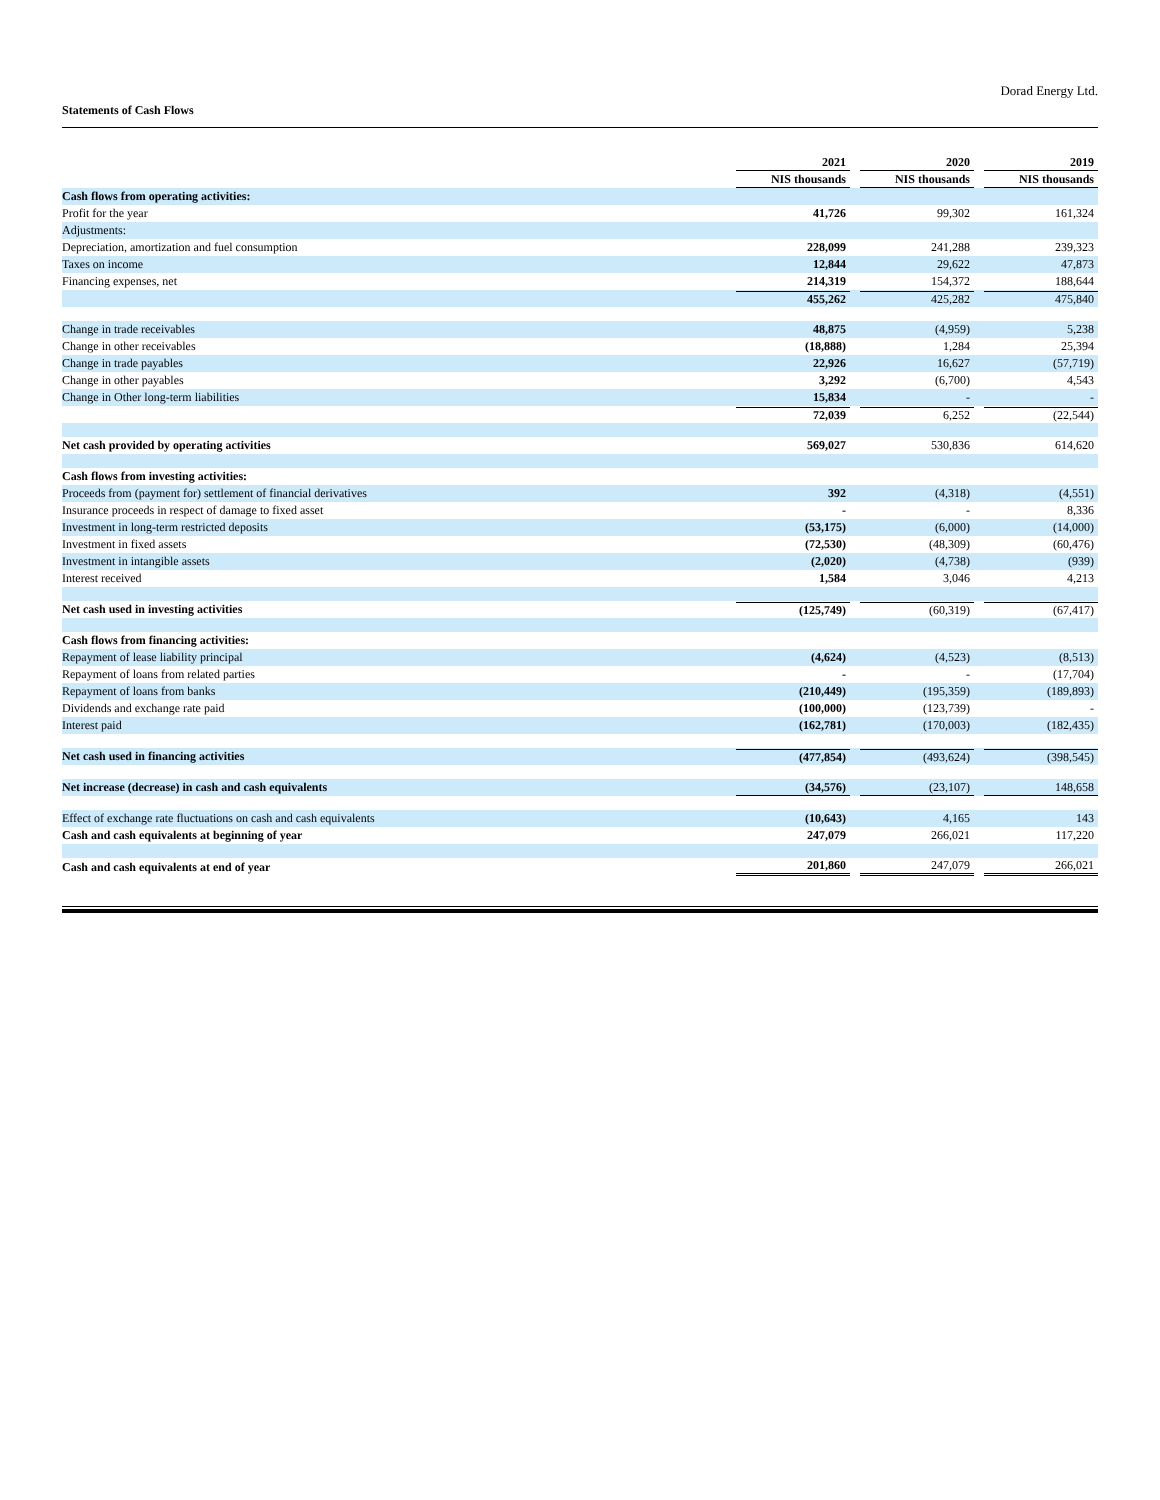Dorad Energy Ltd.
Statements of Cash Flows
| | 2021 | 2020 | 2019 |
| --- | --- | --- | --- |
| | NIS thousands | NIS thousands | NIS thousands |
| Cash flows from operating activities: | | | |
| Profit for the year | 41,726 | 99,302 | 161,324 |
| Adjustments: | | | |
| Depreciation, amortization and fuel consumption | 228,099 | 241,288 | 239,323 |
| Taxes on income | 12,844 | 29,622 | 47,873 |
| Financing expenses, net | 214,319 | 154,372 | 188,644 |
| | 455,262 | 425,282 | 475,840 |
| Change in trade receivables | 48,875 | (4,959) | 5,238 |
| Change in other receivables | (18,888) | 1,284 | 25,394 |
| Change in trade payables | 22,926 | 16,627 | (57,719) |
| Change in other payables | 3,292 | (6,700) | 4,543 |
| Change in Other long-term liabilities | 15,834 | - | - |
| | 72,039 | 6,252 | (22,544) |
| Net cash provided by operating activities | 569,027 | 530,836 | 614,620 |
| Cash flows from investing activities: | | | |
| Proceeds from (payment for) settlement of financial derivatives | 392 | (4,318) | (4,551) |
| Insurance proceeds in respect of damage to fixed asset | - | - | 8,336 |
| Investment in long-term restricted deposits | (53,175) | (6,000) | (14,000) |
| Investment in fixed assets | (72,530) | (48,309) | (60,476) |
| Investment in intangible assets | (2,020) | (4,738) | (939) |
| Interest received | 1,584 | 3,046 | 4,213 |
| Net cash used in investing activities | (125,749) | (60,319) | (67,417) |
| Cash flows from financing activities: | | | |
| Repayment of lease liability principal | (4,624) | (4,523) | (8,513) |
| Repayment of loans from related parties | - | - | (17,704) |
| Repayment of loans from banks | (210,449) | (195,359) | (189,893) |
| Dividends and exchange rate paid | (100,000) | (123,739) | - |
| Interest paid | (162,781) | (170,003) | (182,435) |
| Net cash used in financing activities | (477,854) | (493,624) | (398,545) |
| Net increase (decrease) in cash and cash equivalents | (34,576) | (23,107) | 148,658 |
| Effect of exchange rate fluctuations on cash and cash equivalents | (10,643) | 4,165 | 143 |
| Cash and cash equivalents at beginning of year | 247,079 | 266,021 | 117,220 |
| Cash and cash equivalents at end of year | 201,860 | 247,079 | 266,021 |